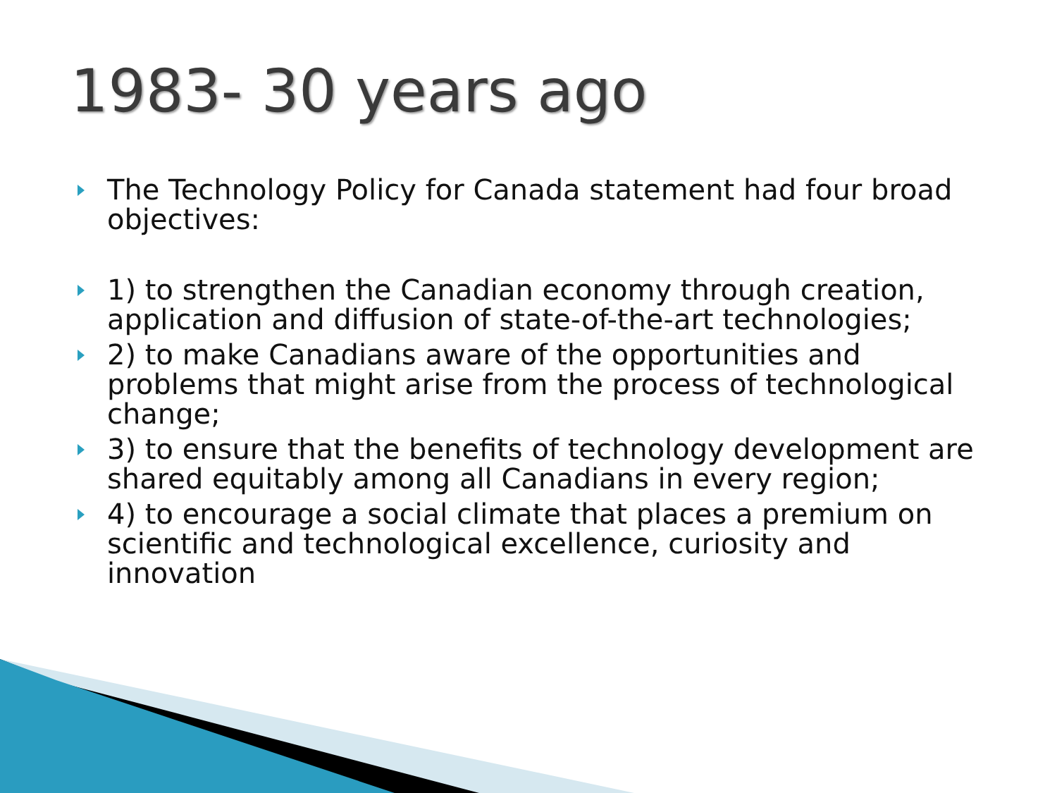1983- 30 years ago
The Technology Policy for Canada statement had four broad objectives:
1) to strengthen the Canadian economy through creation, application and diffusion of state-of-the-art technologies;
2) to make Canadians aware of the opportunities and problems that might arise from the process of technological change;
3) to ensure that the benefits of technology development are shared equitably among all Canadians in every region;
4) to encourage a social climate that places a premium on scientific and technological excellence, curiosity and innovation